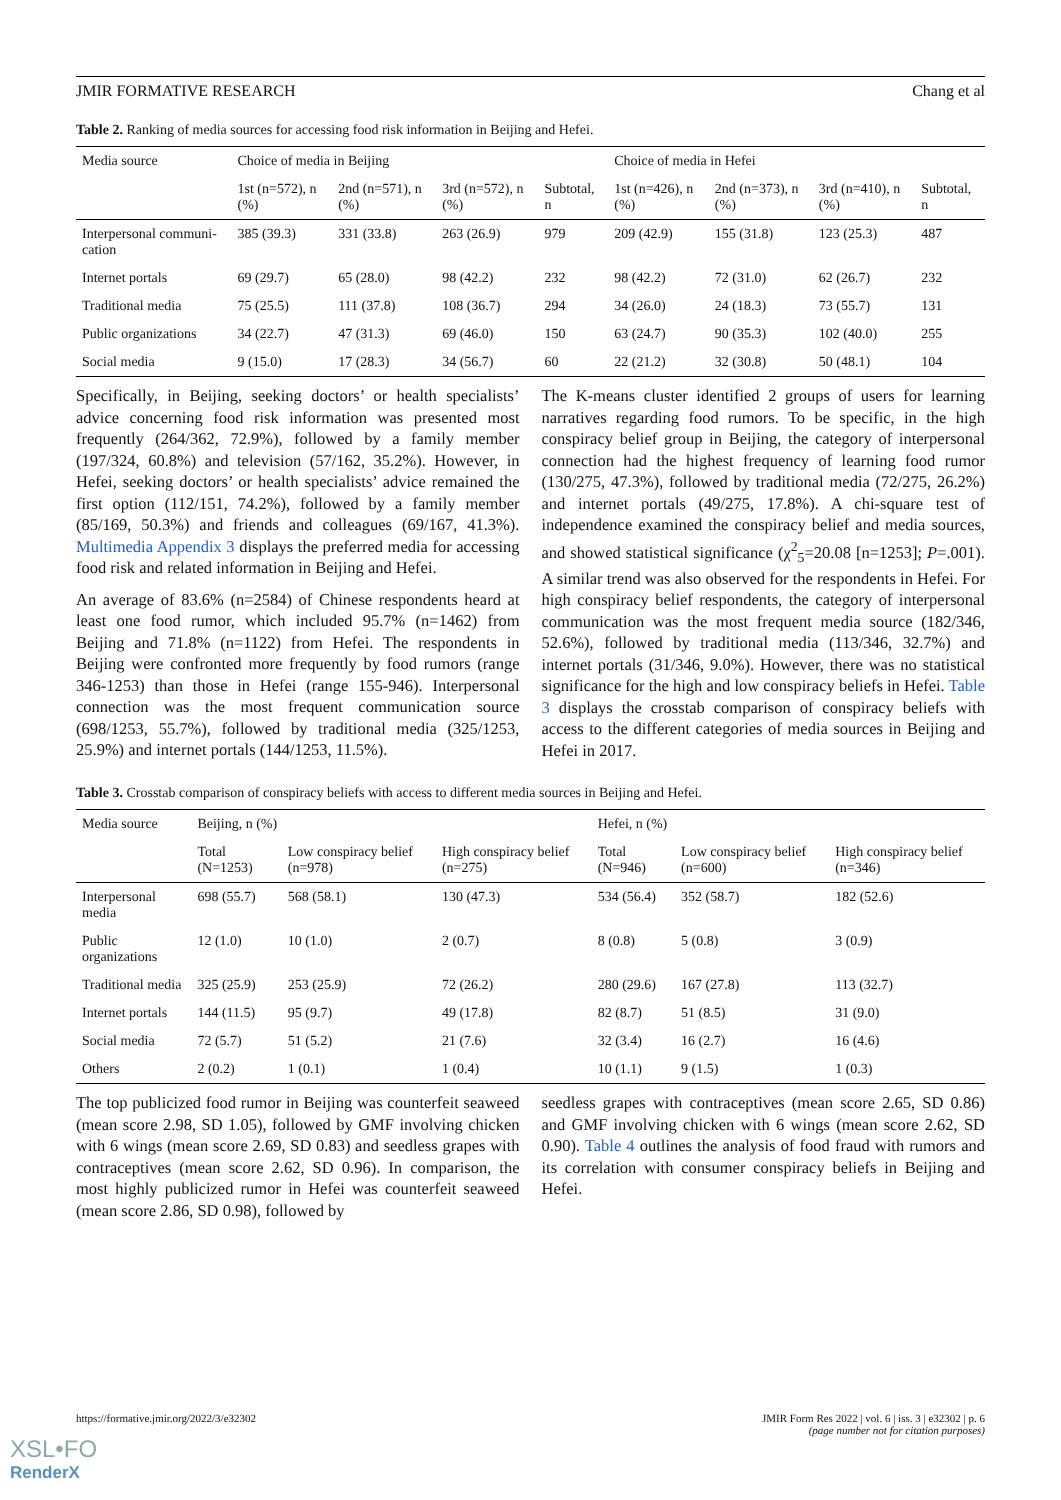JMIR FORMATIVE RESEARCH Chang et al
Table 2. Ranking of media sources for accessing food risk information in Beijing and Hefei.
| Media source | Choice of media in Beijing | | | | Choice of media in Hefei | | | |
| --- | --- | --- | --- | --- | --- | --- | --- | --- |
| | 1st (n=572), n (%) | 2nd (n=571), n (%) | 3rd (n=572), n (%) | Subtotal, n | 1st (n=426), n (%) | 2nd (n=373), n (%) | 3rd (n=410), n (%) | Subtotal, n |
| Interpersonal communi-cation | 385 (39.3) | 331 (33.8) | 263 (26.9) | 979 | 209 (42.9) | 155 (31.8) | 123 (25.3) | 487 |
| Internet portals | 69 (29.7) | 65 (28.0) | 98 (42.2) | 232 | 98 (42.2) | 72 (31.0) | 62 (26.7) | 232 |
| Traditional media | 75 (25.5) | 111 (37.8) | 108 (36.7) | 294 | 34 (26.0) | 24 (18.3) | 73 (55.7) | 131 |
| Public organizations | 34 (22.7) | 47 (31.3) | 69 (46.0) | 150 | 63 (24.7) | 90 (35.3) | 102 (40.0) | 255 |
| Social media | 9 (15.0) | 17 (28.3) | 34 (56.7) | 60 | 22 (21.2) | 32 (30.8) | 50 (48.1) | 104 |
Specifically, in Beijing, seeking doctors’ or health specialists’ advice concerning food risk information was presented most frequently (264/362, 72.9%), followed by a family member (197/324, 60.8%) and television (57/162, 35.2%). However, in Hefei, seeking doctors’ or health specialists’ advice remained the first option (112/151, 74.2%), followed by a family member (85/169, 50.3%) and friends and colleagues (69/167, 41.3%). Multimedia Appendix 3 displays the preferred media for accessing food risk and related information in Beijing and Hefei.
An average of 83.6% (n=2584) of Chinese respondents heard at least one food rumor, which included 95.7% (n=1462) from Beijing and 71.8% (n=1122) from Hefei. The respondents in Beijing were confronted more frequently by food rumors (range 346-1253) than those in Hefei (range 155-946). Interpersonal connection was the most frequent communication source (698/1253, 55.7%), followed by traditional media (325/1253, 25.9%) and internet portals (144/1253, 11.5%).
The K-means cluster identified 2 groups of users for learning narratives regarding food rumors. To be specific, in the high conspiracy belief group in Beijing, the category of interpersonal connection had the highest frequency of learning food rumor (130/275, 47.3%), followed by traditional media (72/275, 26.2%) and internet portals (49/275, 17.8%). A chi-square test of independence examined the conspiracy belief and media sources, and showed statistical significance (χ<sup>2</sup><sub>5</sub>=20.08 [n=1253]; P=.001). A similar trend was also observed for the respondents in Hefei. For high conspiracy belief respondents, the category of interpersonal communication was the most frequent media source (182/346, 52.6%), followed by traditional media (113/346, 32.7%) and internet portals (31/346, 9.0%). However, there was no statistical significance for the high and low conspiracy beliefs in Hefei. Table 3 displays the crosstab comparison of conspiracy beliefs with access to the different categories of media sources in Beijing and Hefei in 2017.
Table 3. Crosstab comparison of conspiracy beliefs with access to different media sources in Beijing and Hefei.
| Media source | Beijing, n (%) | | | Hefei, n (%) | | |
| --- | --- | --- | --- | --- | --- | --- |
| | Total (N=1253) | Low conspiracy belief (n=978) | High conspiracy belief (n=275) | Total (N=946) | Low conspiracy belief (n=600) | High conspiracy belief (n=346) |
| Interpersonal media | 698 (55.7) | 568 (58.1) | 130 (47.3) | 534 (56.4) | 352 (58.7) | 182 (52.6) |
| Public organizations | 12 (1.0) | 10 (1.0) | 2 (0.7) | 8 (0.8) | 5 (0.8) | 3 (0.9) |
| Traditional media | 325 (25.9) | 253 (25.9) | 72 (26.2) | 280 (29.6) | 167 (27.8) | 113 (32.7) |
| Internet portals | 144 (11.5) | 95 (9.7) | 49 (17.8) | 82 (8.7) | 51 (8.5) | 31 (9.0) |
| Social media | 72 (5.7) | 51 (5.2) | 21 (7.6) | 32 (3.4) | 16 (2.7) | 16 (4.6) |
| Others | 2 (0.2) | 1 (0.1) | 1 (0.4) | 10 (1.1) | 9 (1.5) | 1 (0.3) |
The top publicized food rumor in Beijing was counterfeit seaweed (mean score 2.98, SD 1.05), followed by GMF involving chicken with 6 wings (mean score 2.69, SD 0.83) and seedless grapes with contraceptives (mean score 2.62, SD 0.96). In comparison, the most highly publicized rumor in Hefei was counterfeit seaweed (mean score 2.86, SD 0.98), followed by
seedless grapes with contraceptives (mean score 2.65, SD 0.86) and GMF involving chicken with 6 wings (mean score 2.62, SD 0.90). Table 4 outlines the analysis of food fraud with rumors and its correlation with consumer conspiracy beliefs in Beijing and Hefei.
https://formative.jmir.org/2022/3/e32302 JMIR Form Res 2022 | vol. 6 | iss. 3 | e32302 | p. 6
(page number not for citation purposes)
XSL•FO
RenderX